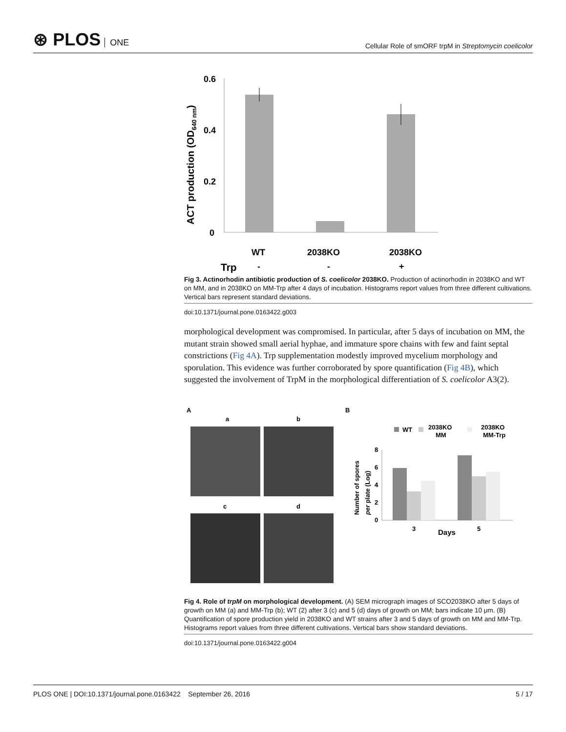⊛ PLOS ONE
Cellular Role of smORF trpM in Streptomycin coelicolor
0.6
0.4
0.2
0
ACT production (OD640 nm)
WT
2038KO
2038KO
Trp
-
-
+
Fig 3. Actinorhodin antibiotic production of S. coelicolor 2038KO. Production of actinorhodin in 2038KO and WT on MM, and in 2038KO on MM-Trp after 4 days of incubation. Histograms report values from three different cultivations. Vertical bars represent standard deviations.
doi:10.1371/journal.pone.0163422.g003
morphological development was compromised. In particular, after 5 days of incubation on MM, the mutant strain showed small aerial hyphae, and immature spore chains with few and faint septal constrictions (Fig 4A). Trp supplementation modestly improved mycelium morphology and sporulation. This evidence was further corroborated by spore quantification (Fig 4B), which suggested the involvement of TrpM in the morphological differentiation of S. coelicolor A3(2).
A
B
a
b
c
d
WT
2038KO
MM
2038KO
MM-Trp
Number of spores
per plate (Log)
8
6
4
2
0
3
Days
5
Fig 4. Role of trpM on morphological development. (A) SEM micrograph images of SCO2038KO after 5 days of growth on MM (a) and MM-Trp (b); WT (2) after 3 (c) and 5 (d) days of growth on MM; bars indicate 10 μm. (B) Quantification of spore production yield in 2038KO and WT strains after 3 and 5 days of growth on MM and MM-Trp. Histograms report values from three different cultivations. Vertical bars show standard deviations.
doi:10.1371/journal.pone.0163422.g004
PLOS ONE | DOI:10.1371/journal.pone.0163422 September 26, 2016 5 / 17